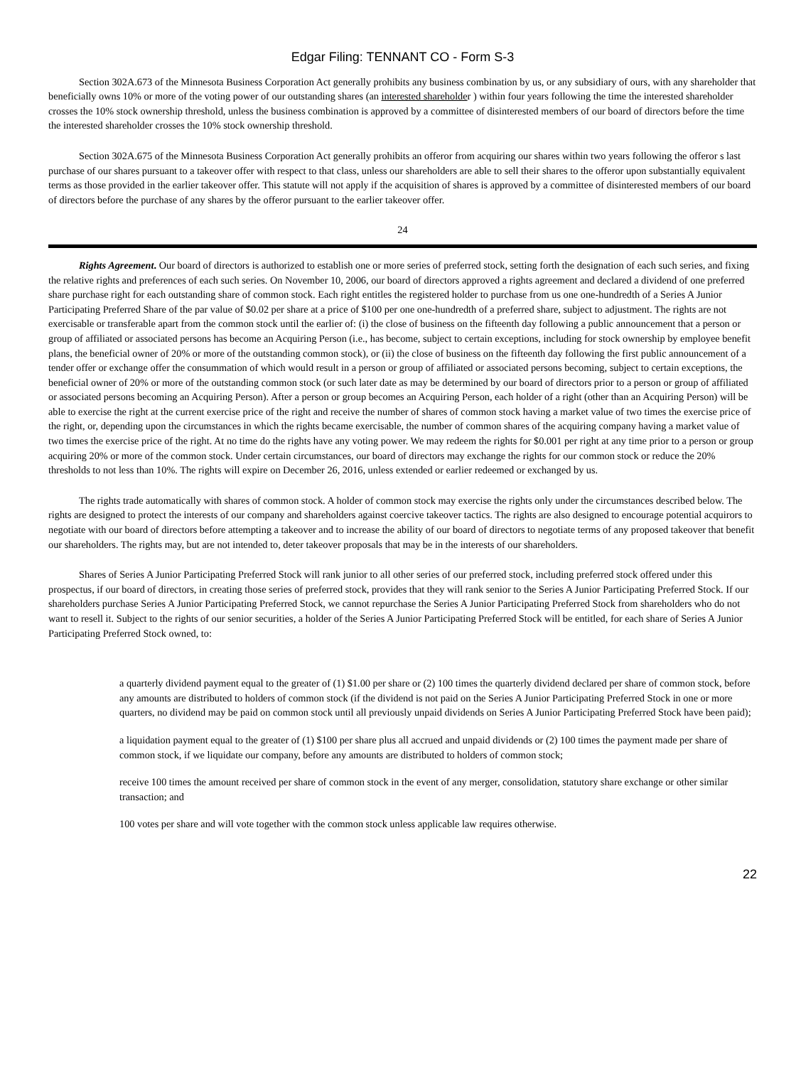Edgar Filing: TENNANT CO - Form S-3
Section 302A.673 of the Minnesota Business Corporation Act generally prohibits any business combination by us, or any subsidiary of ours, with any shareholder that beneficially owns 10% or more of the voting power of our outstanding shares (an interested shareholder ) within four years following the time the interested shareholder crosses the 10% stock ownership threshold, unless the business combination is approved by a committee of disinterested members of our board of directors before the time the interested shareholder crosses the 10% stock ownership threshold.
Section 302A.675 of the Minnesota Business Corporation Act generally prohibits an offeror from acquiring our shares within two years following the offeror s last purchase of our shares pursuant to a takeover offer with respect to that class, unless our shareholders are able to sell their shares to the offeror upon substantially equivalent terms as those provided in the earlier takeover offer. This statute will not apply if the acquisition of shares is approved by a committee of disinterested members of our board of directors before the purchase of any shares by the offeror pursuant to the earlier takeover offer.
24
Rights Agreement. Our board of directors is authorized to establish one or more series of preferred stock, setting forth the designation of each such series, and fixing the relative rights and preferences of each such series. On November 10, 2006, our board of directors approved a rights agreement and declared a dividend of one preferred share purchase right for each outstanding share of common stock. Each right entitles the registered holder to purchase from us one one-hundredth of a Series A Junior Participating Preferred Share of the par value of $0.02 per share at a price of $100 per one one-hundredth of a preferred share, subject to adjustment. The rights are not exercisable or transferable apart from the common stock until the earlier of: (i) the close of business on the fifteenth day following a public announcement that a person or group of affiliated or associated persons has become an Acquiring Person (i.e., has become, subject to certain exceptions, including for stock ownership by employee benefit plans, the beneficial owner of 20% or more of the outstanding common stock), or (ii) the close of business on the fifteenth day following the first public announcement of a tender offer or exchange offer the consummation of which would result in a person or group of affiliated or associated persons becoming, subject to certain exceptions, the beneficial owner of 20% or more of the outstanding common stock (or such later date as may be determined by our board of directors prior to a person or group of affiliated or associated persons becoming an Acquiring Person). After a person or group becomes an Acquiring Person, each holder of a right (other than an Acquiring Person) will be able to exercise the right at the current exercise price of the right and receive the number of shares of common stock having a market value of two times the exercise price of the right, or, depending upon the circumstances in which the rights became exercisable, the number of common shares of the acquiring company having a market value of two times the exercise price of the right. At no time do the rights have any voting power. We may redeem the rights for $0.001 per right at any time prior to a person or group acquiring 20% or more of the common stock. Under certain circumstances, our board of directors may exchange the rights for our common stock or reduce the 20% thresholds to not less than 10%. The rights will expire on December 26, 2016, unless extended or earlier redeemed or exchanged by us.
The rights trade automatically with shares of common stock. A holder of common stock may exercise the rights only under the circumstances described below. The rights are designed to protect the interests of our company and shareholders against coercive takeover tactics. The rights are also designed to encourage potential acquirors to negotiate with our board of directors before attempting a takeover and to increase the ability of our board of directors to negotiate terms of any proposed takeover that benefit our shareholders. The rights may, but are not intended to, deter takeover proposals that may be in the interests of our shareholders.
Shares of Series A Junior Participating Preferred Stock will rank junior to all other series of our preferred stock, including preferred stock offered under this prospectus, if our board of directors, in creating those series of preferred stock, provides that they will rank senior to the Series A Junior Participating Preferred Stock. If our shareholders purchase Series A Junior Participating Preferred Stock, we cannot repurchase the Series A Junior Participating Preferred Stock from shareholders who do not want to resell it. Subject to the rights of our senior securities, a holder of the Series A Junior Participating Preferred Stock will be entitled, for each share of Series A Junior Participating Preferred Stock owned, to:
a quarterly dividend payment equal to the greater of (1) $1.00 per share or (2) 100 times the quarterly dividend declared per share of common stock, before any amounts are distributed to holders of common stock (if the dividend is not paid on the Series A Junior Participating Preferred Stock in one or more quarters, no dividend may be paid on common stock until all previously unpaid dividends on Series A Junior Participating Preferred Stock have been paid);
a liquidation payment equal to the greater of (1) $100 per share plus all accrued and unpaid dividends or (2) 100 times the payment made per share of common stock, if we liquidate our company, before any amounts are distributed to holders of common stock;
receive 100 times the amount received per share of common stock in the event of any merger, consolidation, statutory share exchange or other similar transaction; and
100 votes per share and will vote together with the common stock unless applicable law requires otherwise.
22